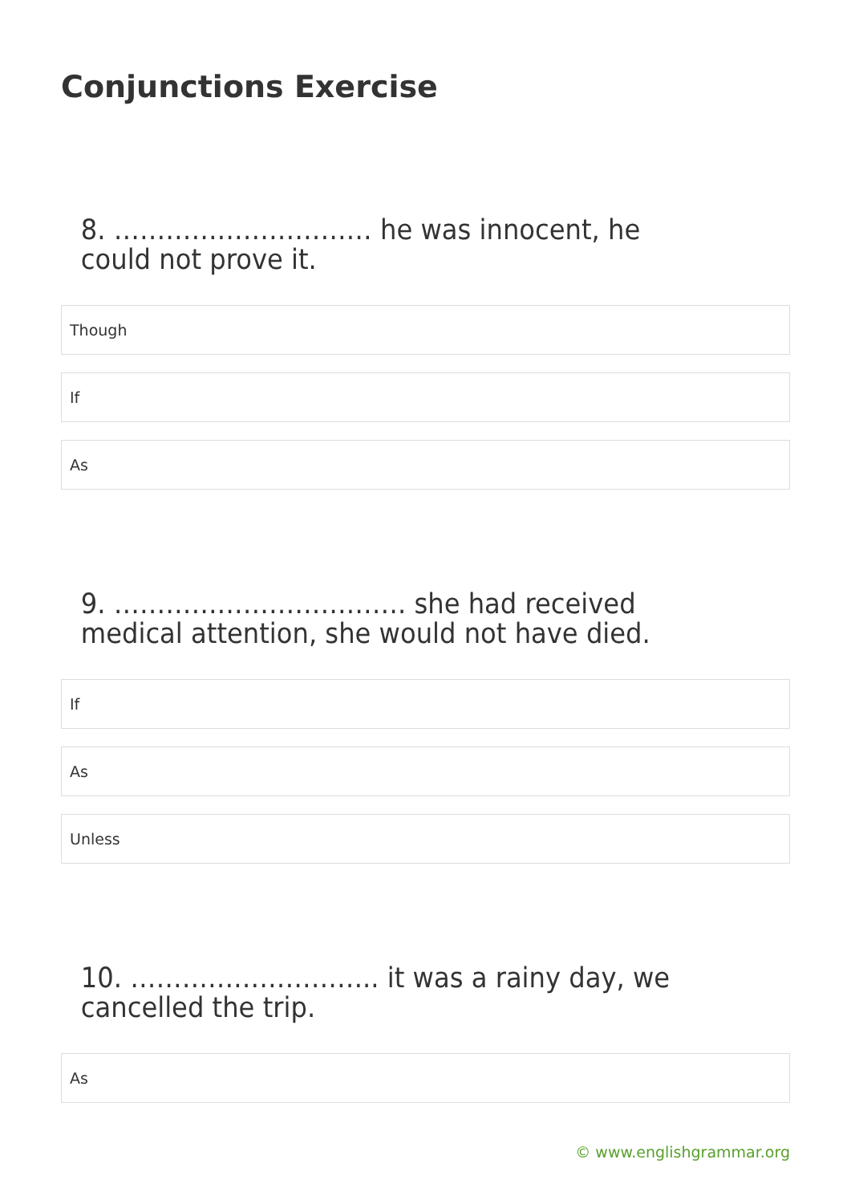Conjunctions Exercise
8. ………………………… he was innocent, he could not prove it.
Though
If
As
9. ……………………………. she had received medical attention, she would not have died.
If
As
Unless
10. ……………………….. it was a rainy day, we cancelled the trip.
As
© www.englishgrammar.org